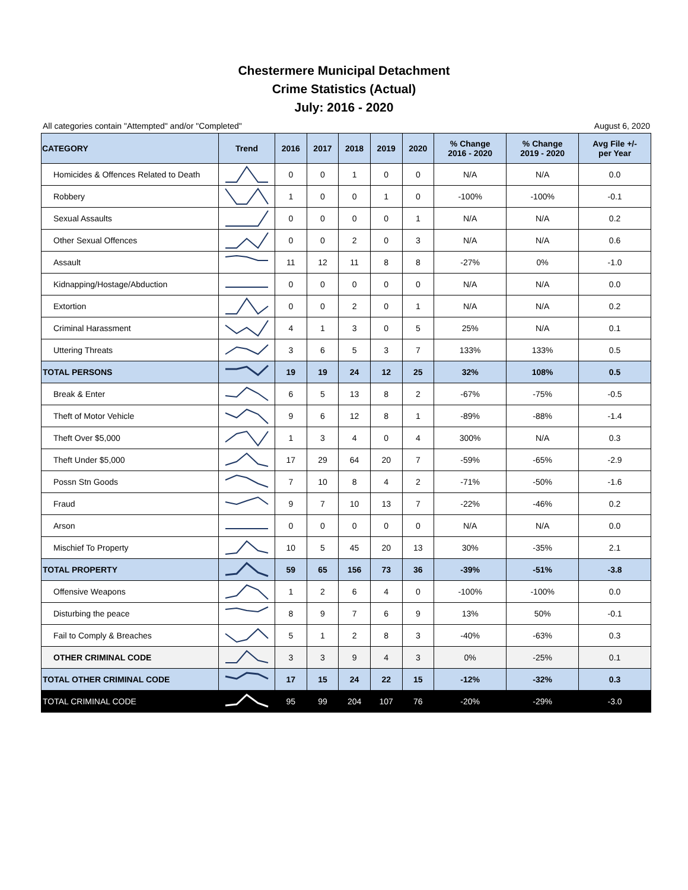Chestermere Municipal Detachment
Crime Statistics (Actual)
July: 2016 - 2020
All categories contain "Attempted" and/or "Completed" August 6, 2020
| CATEGORY | Trend | 2016 | 2017 | 2018 | 2019 | 2020 | % Change 2016 - 2020 | % Change 2019 - 2020 | Avg File +/- per Year |
| --- | --- | --- | --- | --- | --- | --- | --- | --- | --- |
| Homicides & Offences Related to Death | | 0 | 0 | 1 | 0 | 0 | N/A | N/A | 0.0 |
| Robbery | | 1 | 0 | 0 | 1 | 0 | -100% | -100% | -0.1 |
| Sexual Assaults | | 0 | 0 | 0 | 0 | 1 | N/A | N/A | 0.2 |
| Other Sexual Offences | | 0 | 0 | 2 | 0 | 3 | N/A | N/A | 0.6 |
| Assault | | 11 | 12 | 11 | 8 | 8 | -27% | 0% | -1.0 |
| Kidnapping/Hostage/Abduction | | 0 | 0 | 0 | 0 | 0 | N/A | N/A | 0.0 |
| Extortion | | 0 | 0 | 2 | 0 | 1 | N/A | N/A | 0.2 |
| Criminal Harassment | | 4 | 1 | 3 | 0 | 5 | 25% | N/A | 0.1 |
| Uttering Threats | | 3 | 6 | 5 | 3 | 7 | 133% | 133% | 0.5 |
| TOTAL PERSONS | | 19 | 19 | 24 | 12 | 25 | 32% | 108% | 0.5 |
| Break & Enter | | 6 | 5 | 13 | 8 | 2 | -67% | -75% | -0.5 |
| Theft of Motor Vehicle | | 9 | 6 | 12 | 8 | 1 | -89% | -88% | -1.4 |
| Theft Over $5,000 | | 1 | 3 | 4 | 0 | 4 | 300% | N/A | 0.3 |
| Theft Under $5,000 | | 17 | 29 | 64 | 20 | 7 | -59% | -65% | -2.9 |
| Possn Stn Goods | | 7 | 10 | 8 | 4 | 2 | -71% | -50% | -1.6 |
| Fraud | | 9 | 7 | 10 | 13 | 7 | -22% | -46% | 0.2 |
| Arson | | 0 | 0 | 0 | 0 | 0 | N/A | N/A | 0.0 |
| Mischief To Property | | 10 | 5 | 45 | 20 | 13 | 30% | -35% | 2.1 |
| TOTAL PROPERTY | | 59 | 65 | 156 | 73 | 36 | -39% | -51% | -3.8 |
| Offensive Weapons | | 1 | 2 | 6 | 4 | 0 | -100% | -100% | 0.0 |
| Disturbing the peace | | 8 | 9 | 7 | 6 | 9 | 13% | 50% | -0.1 |
| Fail to Comply & Breaches | | 5 | 1 | 2 | 8 | 3 | -40% | -63% | 0.3 |
| OTHER CRIMINAL CODE | | 3 | 3 | 9 | 4 | 3 | 0% | -25% | 0.1 |
| TOTAL OTHER CRIMINAL CODE | | 17 | 15 | 24 | 22 | 15 | -12% | -32% | 0.3 |
| TOTAL CRIMINAL CODE | | 95 | 99 | 204 | 107 | 76 | -20% | -29% | -3.0 |